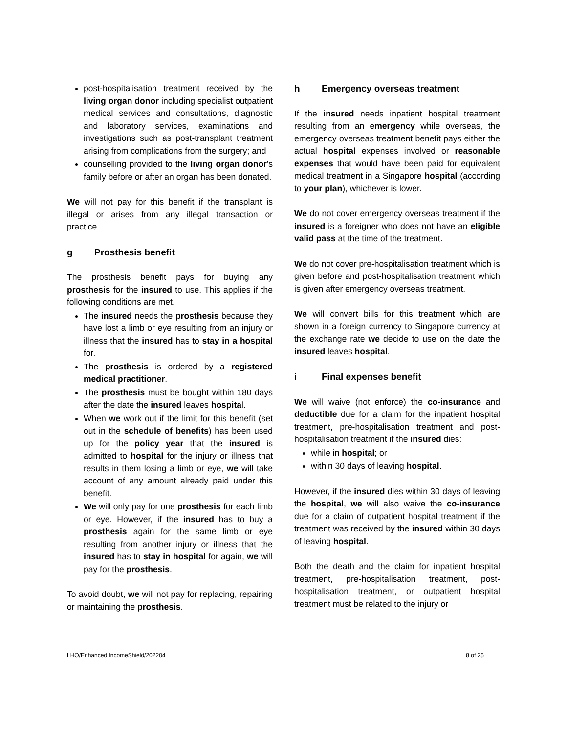post-hospitalisation treatment received by the living organ donor including specialist outpatient medical services and consultations, diagnostic and laboratory services, examinations and investigations such as post-transplant treatment arising from complications from the surgery; and
counselling provided to the living organ donor's family before or after an organ has been donated.
We will not pay for this benefit if the transplant is illegal or arises from any illegal transaction or practice.
g Prosthesis benefit
The prosthesis benefit pays for buying any prosthesis for the insured to use. This applies if the following conditions are met.
The insured needs the prosthesis because they have lost a limb or eye resulting from an injury or illness that the insured has to stay in a hospital for.
The prosthesis is ordered by a registered medical practitioner.
The prosthesis must be bought within 180 days after the date the insured leaves hospital.
When we work out if the limit for this benefit (set out in the schedule of benefits) has been used up for the policy year that the insured is admitted to hospital for the injury or illness that results in them losing a limb or eye, we will take account of any amount already paid under this benefit.
We will only pay for one prosthesis for each limb or eye. However, if the insured has to buy a prosthesis again for the same limb or eye resulting from another injury or illness that the insured has to stay in hospital for again, we will pay for the prosthesis.
To avoid doubt, we will not pay for replacing, repairing or maintaining the prosthesis.
h Emergency overseas treatment
If the insured needs inpatient hospital treatment resulting from an emergency while overseas, the emergency overseas treatment benefit pays either the actual hospital expenses involved or reasonable expenses that would have been paid for equivalent medical treatment in a Singapore hospital (according to your plan), whichever is lower.
We do not cover emergency overseas treatment if the insured is a foreigner who does not have an eligible valid pass at the time of the treatment.
We do not cover pre-hospitalisation treatment which is given before and post-hospitalisation treatment which is given after emergency overseas treatment.
We will convert bills for this treatment which are shown in a foreign currency to Singapore currency at the exchange rate we decide to use on the date the insured leaves hospital.
i Final expenses benefit
We will waive (not enforce) the co-insurance and deductible due for a claim for the inpatient hospital treatment, pre-hospitalisation treatment and post-hospitalisation treatment if the insured dies:
while in hospital; or
within 30 days of leaving hospital.
However, if the insured dies within 30 days of leaving the hospital, we will also waive the co-insurance due for a claim of outpatient hospital treatment if the treatment was received by the insured within 30 days of leaving hospital.
Both the death and the claim for inpatient hospital treatment, pre-hospitalisation treatment, post-hospitalisation treatment, or outpatient hospital treatment must be related to the injury or
LHO/Enhanced IncomeShield/202204 8 of 25